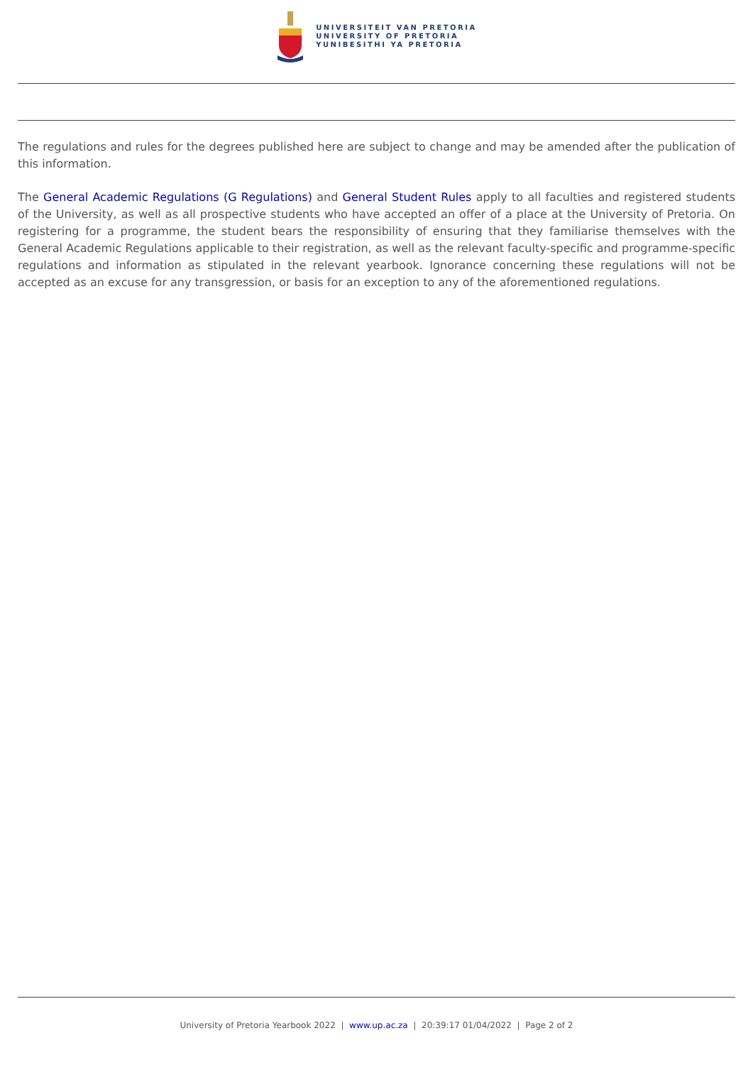UNIVERSITEIT VAN PRETORIA
UNIVERSITY OF PRETORIA
YUNIBESITHI YA PRETORIA
The regulations and rules for the degrees published here are subject to change and may be amended after the publication of this information.
The General Academic Regulations (G Regulations) and General Student Rules apply to all faculties and registered students of the University, as well as all prospective students who have accepted an offer of a place at the University of Pretoria. On registering for a programme, the student bears the responsibility of ensuring that they familiarise themselves with the General Academic Regulations applicable to their registration, as well as the relevant faculty-specific and programme-specific regulations and information as stipulated in the relevant yearbook. Ignorance concerning these regulations will not be accepted as an excuse for any transgression, or basis for an exception to any of the aforementioned regulations.
University of Pretoria Yearbook 2022 | www.up.ac.za | 20:39:17 01/04/2022 | Page 2 of 2